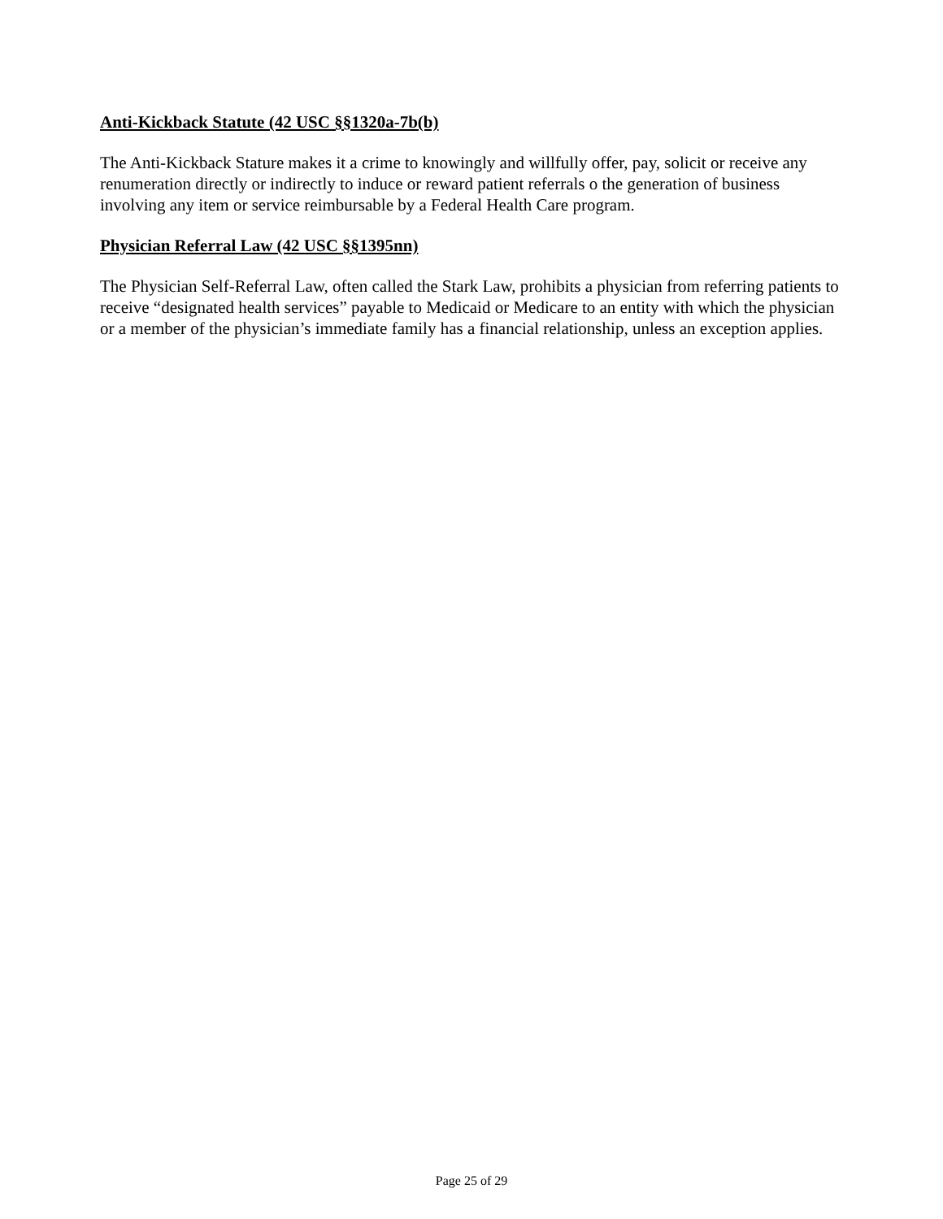Anti-Kickback Statute (42 USC §§1320a-7b(b)
The Anti-Kickback Stature makes it a crime to knowingly and willfully offer, pay, solicit or receive any renumeration directly or indirectly to induce or reward patient referrals o the generation of business involving any item or service reimbursable by a Federal Health Care program.
Physician Referral Law (42 USC §§1395nn)
The Physician Self-Referral Law, often called the Stark Law, prohibits a physician from referring patients to receive “designated health services” payable to Medicaid or Medicare to an entity with which the physician or a member of the physician’s immediate family has a financial relationship, unless an exception applies.
Page 25 of 29